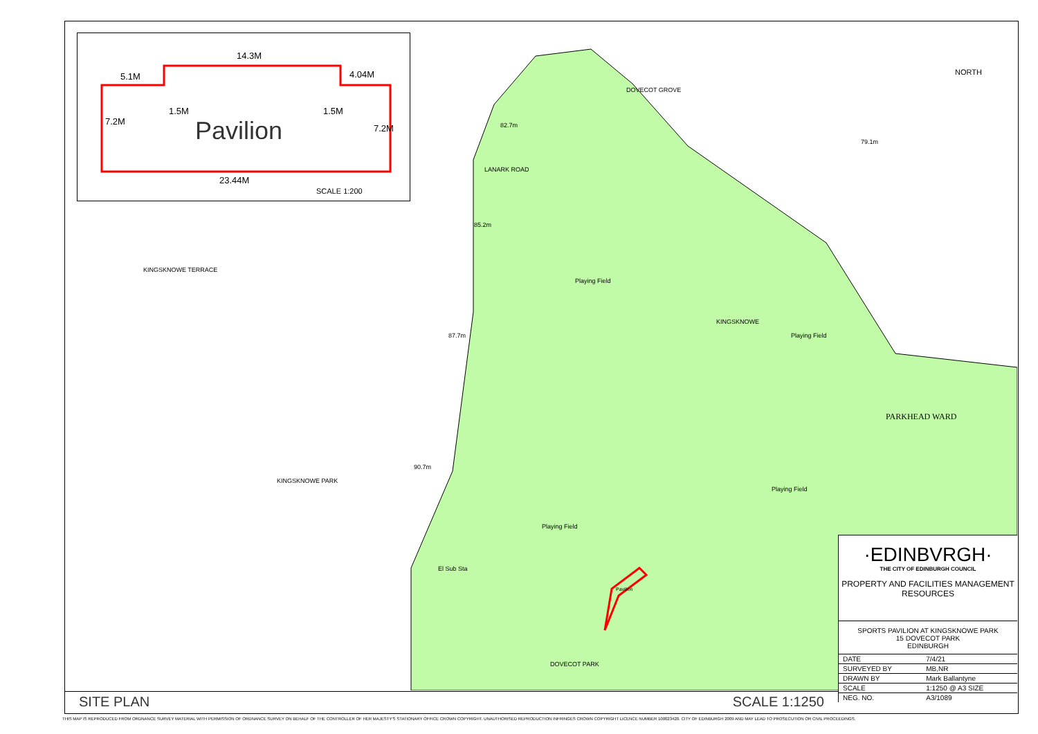Pavilion
14.3M
5.1M 4.04M
7.2M
1.5M 1.5M
7.2M
23.44M
SCALE 1:200
NORTH
Playing Field
Playing Field
Playing Field
Playing Field
PARKHEAD WARD
KINGSKNOWE
KINGSKNOWE TERRACE
KINGSKNOWE PARK
LANARK ROAD
DOVECOT GROVE
DOVECOT PARK
85.2m
87.7m
90.7m
82.7m
79.1m
El Sub Sta
Pavilion
·EDINBVRGH·
THE CITY OF EDINBURGH COUNCIL
PROPERTY AND FACILITIES MANAGEMENT
RESOURCES
SPORTS PAVILION AT KINGSKNOWE PARK
15 DOVECOT PARK
EDINBURGH
| DATE | 7/4/21 |
| SURVEYED BY | MB,NR |
| DRAWN BY | Mark Ballantyne |
| SCALE | 1:1250 @ A3 SIZE |
| NEG. NO. | A3/1089 |
SITE PLAN SCALE 1:1250
THIS MAP IS REPRODUCED FROM ORDNANCE SURVEY MATERIAL WITH PERMISSION OF ORDNANCE SURVEY ON BEHALF OF THE CONTROLLER OF HER MAJESTY'S STATIONARY OFFICE CROWN COPYRIGHT. UNAUTHORISED REPRODUCTION INFRINGES CROWN COPYRIGHT LICENCE NUMBER 100023420. CITY OF EDINBURGH 2009 AND MAY LEAD TO PROSECUTION OR CIVIL PROCEEDINGS.